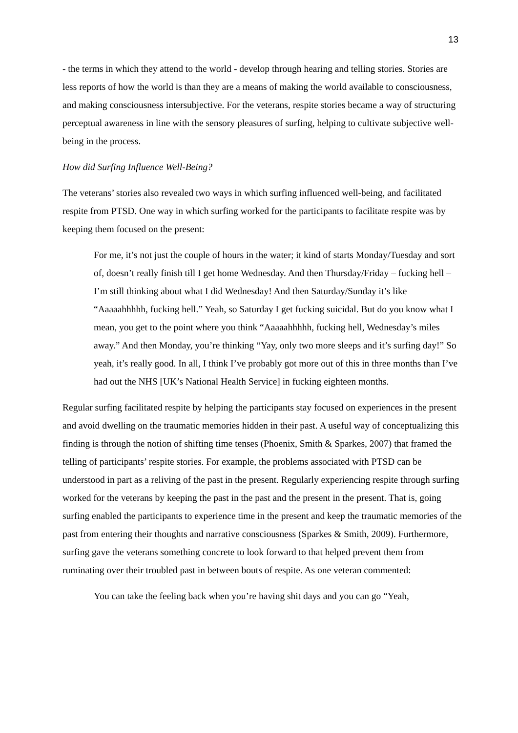13
- the terms in which they attend to the world - develop through hearing and telling stories. Stories are less reports of how the world is than they are a means of making the world available to consciousness, and making consciousness intersubjective. For the veterans, respite stories became a way of structuring perceptual awareness in line with the sensory pleasures of surfing, helping to cultivate subjective well-being in the process.
How did Surfing Influence Well-Being?
The veterans’ stories also revealed two ways in which surfing influenced well-being, and facilitated respite from PTSD. One way in which surfing worked for the participants to facilitate respite was by keeping them focused on the present:
For me, it’s not just the couple of hours in the water; it kind of starts Monday/Tuesday and sort of, doesn’t really finish till I get home Wednesday. And then Thursday/Friday – fucking hell – I’m still thinking about what I did Wednesday! And then Saturday/Sunday it’s like “Aaaaahhhhh, fucking hell.” Yeah, so Saturday I get fucking suicidal. But do you know what I mean, you get to the point where you think “Aaaaahhhhh, fucking hell, Wednesday’s miles away.” And then Monday, you’re thinking “Yay, only two more sleeps and it’s surfing day!” So yeah, it’s really good. In all, I think I’ve probably got more out of this in three months than I’ve had out the NHS [UK’s National Health Service] in fucking eighteen months.
Regular surfing facilitated respite by helping the participants stay focused on experiences in the present and avoid dwelling on the traumatic memories hidden in their past. A useful way of conceptualizing this finding is through the notion of shifting time tenses (Phoenix, Smith & Sparkes, 2007) that framed the telling of participants’ respite stories. For example, the problems associated with PTSD can be understood in part as a reliving of the past in the present. Regularly experiencing respite through surfing worked for the veterans by keeping the past in the past and the present in the present. That is, going surfing enabled the participants to experience time in the present and keep the traumatic memories of the past from entering their thoughts and narrative consciousness (Sparkes & Smith, 2009). Furthermore, surfing gave the veterans something concrete to look forward to that helped prevent them from ruminating over their troubled past in between bouts of respite. As one veteran commented:
You can take the feeling back when you’re having shit days and you can go “Yeah,